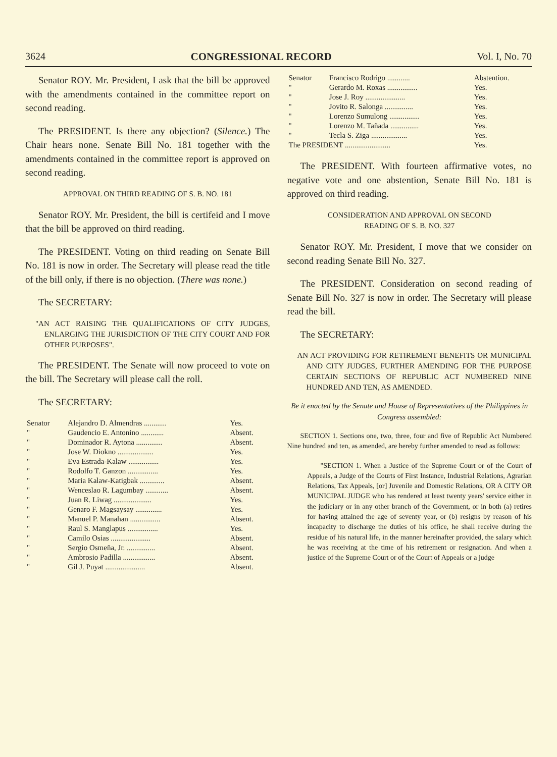3624 CONGRESSIONAL RECORD Vol. I, No. 70
Senator ROY. Mr. President, I ask that the bill be approved with the amendments contained in the committee report on second reading.
The PRESIDENT. Is there any objection? (Silence.) The Chair hears none. Senate Bill No. 181 together with the amendments contained in the committee report is approved on second reading.
APPROVAL ON THIRD READING OF S. B. NO. 181
Senator ROY. Mr. President, the bill is certifeid and I move that the bill be approved on third reading.
The PRESIDENT. Voting on third reading on Senate Bill No. 181 is now in order. The Secretary will please read the title of the bill only, if there is no objection. (There was none.)
The SECRETARY:
"AN ACT RAISING THE QUALIFICATIONS OF CITY JUDGES, ENLARGING THE JURISDICTION OF THE CITY COURT AND FOR OTHER PURPOSES".
The PRESIDENT. The Senate will now proceed to vote on the bill. The Secretary will please call the roll.
The SECRETARY:
| Senator | Alejandro D. Almendras ............ | Yes. |
| " | Gaudencio E. Antonino ............ | Absent. |
| " | Dominador R. Aytona .............. | Absent. |
| " | Jose W. Diokno ................... | Yes. |
| " | Eva Estrada-Kalaw ................ | Yes. |
| " | Rodolfo T. Ganzon ................ | Yes. |
| " | Maria Kalaw-Katigbak ............. | Absent. |
| " | Wenceslao R. Lagumbay ............ | Absent. |
| " | Juan R. Liwag .................... | Yes. |
| " | Genaro F. Magsaysay .............. | Yes. |
| " | Manuel P. Manahan ................ | Absent. |
| " | Raul S. Manglapus ................ | Yes. |
| " | Camilo Osias ..................... | Absent. |
| " | Sergio Osmeña, Jr. ............... | Absent. |
| " | Ambrosio Padilla ................. | Absent. |
| " | Gil J. Puyat ..................... | Absent. |
| Senator | Francisco Rodrigo ............ | Abstention. |
| " | Gerardo M. Roxas ................ | Yes. |
| " | Jose J. Roy ..................... | Yes. |
| " | Jovito R. Salonga ............... | Yes. |
| " | Lorenzo Sumulong ................ | Yes. |
| " | Lorenzo M. Tañada ............... | Yes. |
| " | Tecla S. Ziga ................... | Yes. |
| The PRESIDENT ........................ | | Yes. |
The PRESIDENT. With fourteen affirmative votes, no negative vote and one abstention, Senate Bill No. 181 is approved on third reading.
CONSIDERATION AND APPROVAL ON SECOND
READING OF S. B. NO. 327
Senator ROY. Mr. President, I move that we consider on second reading Senate Bill No. 327.
The PRESIDENT. Consideration on second reading of Senate Bill No. 327 is now in order. The Secretary will please read the bill.
The SECRETARY:
AN ACT PROVIDING FOR RETIREMENT BENEFITS OR MUNICIPAL AND CITY JUDGES, FURTHER AMENDING FOR THE PURPOSE CERTAIN SECTIONS OF REPUBLIC ACT NUMBERED NINE HUNDRED AND TEN, AS AMENDED.
Be it enacted by the Senate and House of Representatives of the Philippines in Congress assembled:
SECTION 1. Sections one, two, three, four and five of Republic Act Numbered Nine hundred and ten, as amended, are hereby further amended to read as follows:
"SECTION 1. When a Justice of the Supreme Court or of the Court of Appeals, a Judge of the Courts of First Instance, Industrial Relations, Agrarian Relations, Tax Appeals, [or] Juvenile and Domestic Relations, OR A CITY OR MUNICIPAL JUDGE who has rendered at least twenty years' service either in the judiciary or in any other branch of the Government, or in both (a) retires for having attained the age of seventy year, or (b) resigns by reason of his incapacity to discharge the duties of his office, he shall receive during the residue of his natural life, in the manner hereinafter provided, the salary which he was receiving at the time of his retirement or resignation. And when a justice of the Supreme Court or of the Court of Appeals or a judge